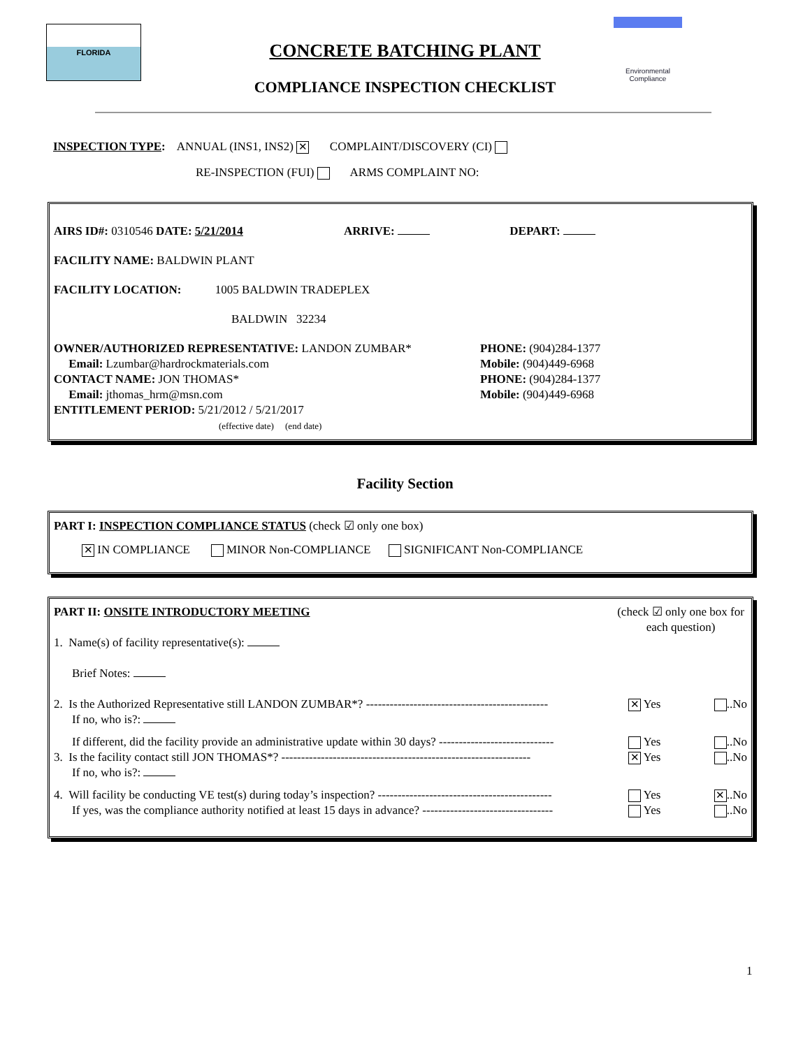FLORIDA
CONCRETE BATCHING PLANT
COMPLIANCE INSPECTION CHECKLIST
Environmental
Compliance
INSPECTION TYPE: ANNUAL (INS1, INS2) ✕ COMPLAINT/DISCOVERY (CI)
RE-INSPECTION (FUI) ARMS COMPLAINT NO:
AIRS ID#: 0310546 DATE: 5/21/2014 ARRIVE: DEPART:
FACILITY NAME: BALDWIN PLANT
FACILITY LOCATION: 1005 BALDWIN TRADEPLEX
BALDWIN 32234
OWNER/AUTHORIZED REPRESENTATIVE: LANDON ZUMBAR*
Email: Lzumbar@hardrockmaterials.com
CONTACT NAME: JON THOMAS*
Email: jthomas_hrm@msn.com
PHONE: (904)284-1377
Mobile: (904)449-6968
PHONE: (904)284-1377
Mobile: (904)449-6968
ENTITLEMENT PERIOD: 5/21/2012 / 5/21/2017
(effective date) (end date)
Facility Section
PART I: INSPECTION COMPLIANCE STATUS (check ☑ only one box)
✕ IN COMPLIANCE MINOR Non-COMPLIANCE SIGNIFICANT Non-COMPLIANCE
PART II: ONSITE INTRODUCTORY MEETING
1. Name(s) of facility representative(s):
Brief Notes:
(check ☑ only one box for each question)
2. Is the Authorized Representative still LANDON ZUMBAR*? ----------------------------------------------
✕ Yes ..No
If no, who is?:
If different, did the facility provide an administrative update within 30 days? -----------------------------
Yes ..No
3. Is the facility contact still JON THOMAS*? ---------------------------------------------------------------
✕ Yes ..No
If no, who is?:
4. Will facility be conducting VE test(s) during today’s inspection? --------------------------------------------
Yes ✕..No
If yes, was the compliance authority notified at least 15 days in advance? ---------------------------------
Yes ..No
1